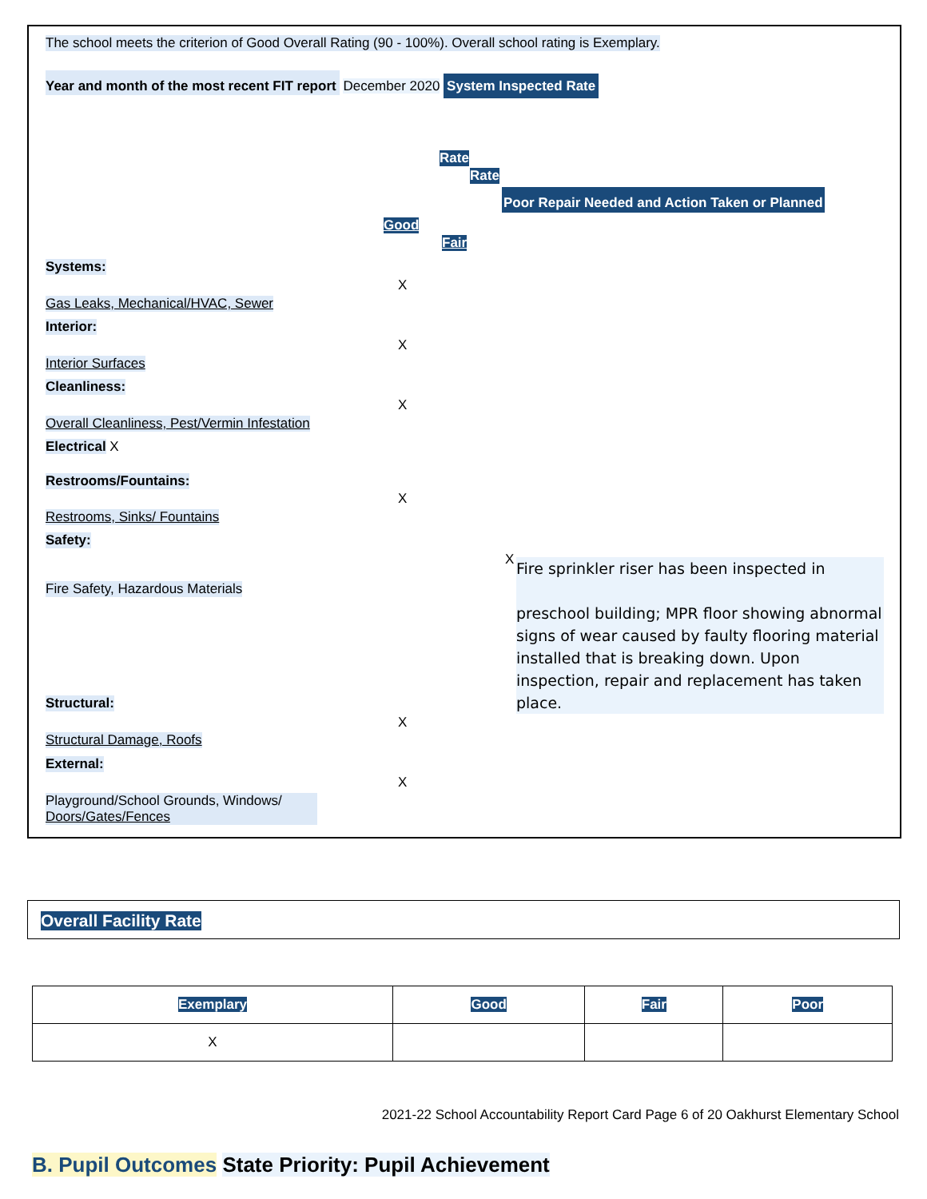The school meets the criterion of Good Overall Rating (90 - 100%). Overall school rating is Exemplary.
Year and month of the most recent FIT report December 2020 System Inspected Rate
Rate
Rate
Poor Repair Needed and Action Taken or Planned
Good
Fair
Systems:
X
Gas Leaks, Mechanical/HVAC, Sewer
Interior:
X
Interior Surfaces
Cleanliness:
X
Overall Cleanliness, Pest/Vermin Infestation
Electrical X
Restrooms/Fountains:
X
Restrooms, Sinks/ Fountains
Safety:
X
Fire Safety, Hazardous Materials
Fire sprinkler riser has been inspected in
preschool building; MPR floor showing abnormal signs of wear caused by faulty flooring material installed that is breaking down. Upon inspection, repair and replacement has taken place.
Structural:
X
Structural Damage, Roofs
External:
X
Playground/School Grounds, Windows/ Doors/Gates/Fences
Overall Facility Rate
| Exemplary | Good | Fair | Poor |
| --- | --- | --- | --- |
| X | | | |
2021-22 School Accountability Report Card Page 6 of 20 Oakhurst Elementary School
B. Pupil Outcomes State Priority: Pupil Achievement